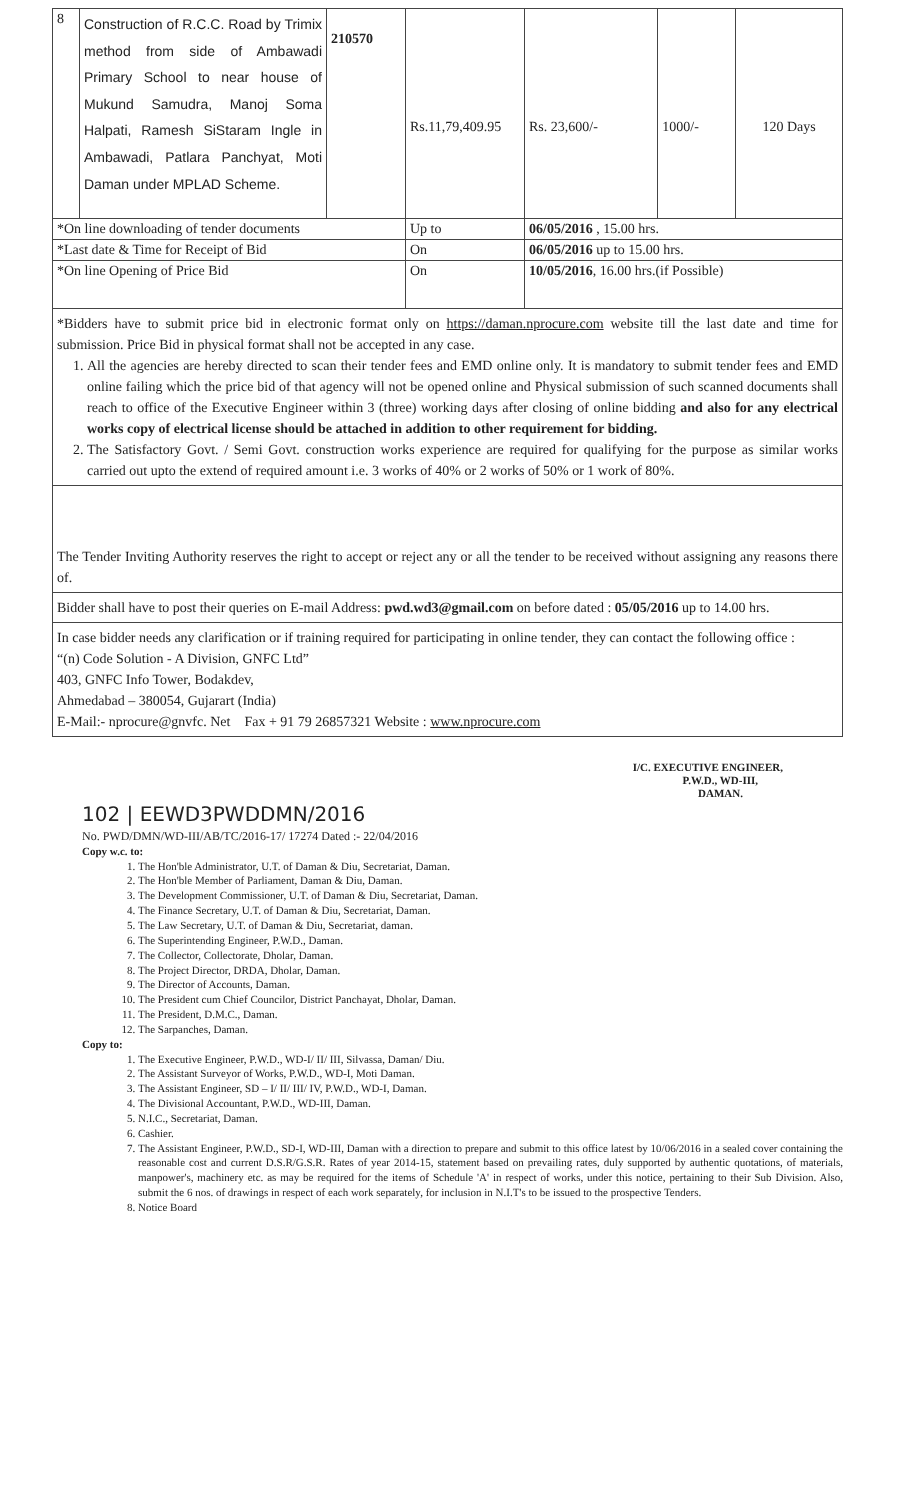| 8 | Construction of R.C.C. Road by Trimix method from side of Ambawadi Primary School to near house of Mukund Samudra, Manoj Soma Halpati, Ramesh SiStaram Ingle in Ambawadi, Patlara Panchyat, Moti Daman under MPLAD Scheme. | 210570 | Rs.11,79,409.95 | Rs. 23,600/- | 1000/- | 120 Days |
| *On line downloading of tender documents | | | Up to | 06/05/2016 , 15.00 hrs. | | |
| *Last date & Time for Receipt of Bid | | | On | 06/05/2016 up to 15.00 hrs. | | |
| *On line Opening of Price Bid | | | On | 10/05/2016 , 16.00 hrs.(if Possible) | | |
*Bidders have to submit price bid in electronic format only on https://daman.nprocure.com website till the last date and time for submission. Price Bid in physical format shall not be accepted in any case.
1. All the agencies are hereby directed to scan their tender fees and EMD online only. It is mandatory to submit tender fees and EMD online failing which the price bid of that agency will not be opened online and Physical submission of such scanned documents shall reach to office of the Executive Engineer within 3 (three) working days after closing of online bidding and also for any electrical works copy of electrical license should be attached in addition to other requirement for bidding.
2. The Satisfactory Govt. / Semi Govt. construction works experience are required for qualifying for the purpose as similar works carried out upto the extend of required amount i.e. 3 works of 40% or 2 works of 50% or 1 work of 80%.
The Tender Inviting Authority reserves the right to accept or reject any or all the tender to be received without assigning any reasons there of.
Bidder shall have to post their queries on E-mail Address: pwd.wd3@gmail.com on before dated : 05/05/2016 up to 14.00 hrs.
In case bidder needs any clarification or if training required for participating in online tender, they can contact the following office :
“(n) Code Solution - A Division, GNFC Ltd”
403, GNFC Info Tower, Bodakdev,
Ahmedabad – 380054, Gujarart (India)
E-Mail:- nprocure@gnvfc. Net Fax + 91 79 26857321 Website : www.nprocure.com
I/C. EXECUTIVE ENGINEER,
P.W.D., WD-III,
DAMAN.
102 | EEWD3PWDDMN/2016
No. PWD/DMN/WD-III/AB/TC/2016-17/ 17274 Dated :- 22/04/2016
Copy w.c. to:
1. The Hon'ble Administrator, U.T. of Daman & Diu, Secretariat, Daman.
2. The Hon'ble Member of Parliament, Daman & Diu, Daman.
3. The Development Commissioner, U.T. of Daman & Diu, Secretariat, Daman.
4. The Finance Secretary, U.T. of Daman & Diu, Secretariat, Daman.
5. The Law Secretary, U.T. of Daman & Diu, Secretariat, daman.
6. The Superintending Engineer, P.W.D., Daman.
7. The Collector, Collectorate, Dholar, Daman.
8. The Project Director, DRDA, Dholar, Daman.
9. The Director of Accounts, Daman.
10. The President cum Chief Councilor, District Panchayat, Dholar, Daman.
11. The President, D.M.C., Daman.
12. The Sarpanches, Daman.
Copy to:
1. The Executive Engineer, P.W.D., WD-I/ II/ III, Silvassa, Daman/ Diu.
2. The Assistant Surveyor of Works, P.W.D., WD-I, Moti Daman.
3. The Assistant Engineer, SD – I/ II/ III/ IV, P.W.D., WD-I, Daman.
4. The Divisional Accountant, P.W.D., WD-III, Daman.
5. N.I.C., Secretariat, Daman.
6. Cashier.
7. The Assistant Engineer, P.W.D., SD-I, WD-III, Daman with a direction to prepare and submit to this office latest by 10/06/2016 in a sealed cover containing the reasonable cost and current D.S.R/G.S.R. Rates of year 2014-15, statement based on prevailing rates, duly supported by authentic quotations, of materials, manpower's, machinery etc. as may be required for the items of Schedule 'A' in respect of works, under this notice, pertaining to their Sub Division. Also, submit the 6 nos. of drawings in respect of each work separately, for inclusion in N.I.T's to be issued to the prospective Tenders.
8. Notice Board